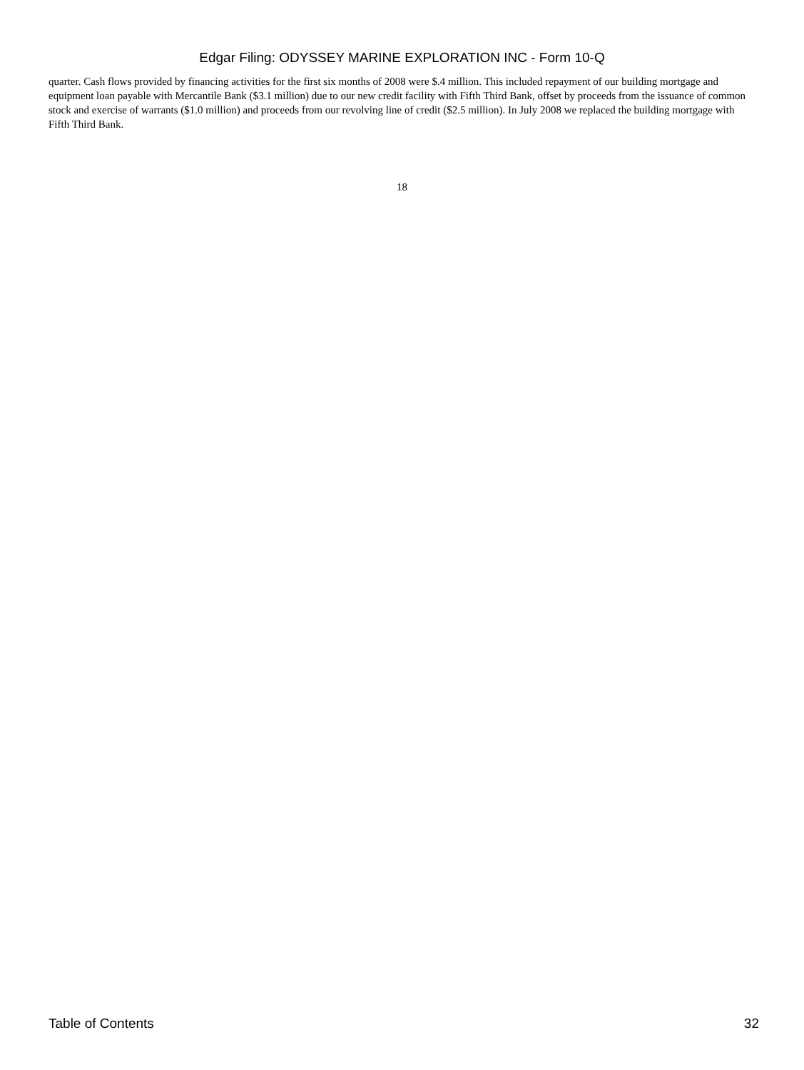Edgar Filing: ODYSSEY MARINE EXPLORATION INC - Form 10-Q
quarter. Cash flows provided by financing activities for the first six months of 2008 were $.4 million. This included repayment of our building mortgage and equipment loan payable with Mercantile Bank ($3.1 million) due to our new credit facility with Fifth Third Bank, offset by proceeds from the issuance of common stock and exercise of warrants ($1.0 million) and proceeds from our revolving line of credit ($2.5 million). In July 2008 we replaced the building mortgage with Fifth Third Bank.
18
Table of Contents 32